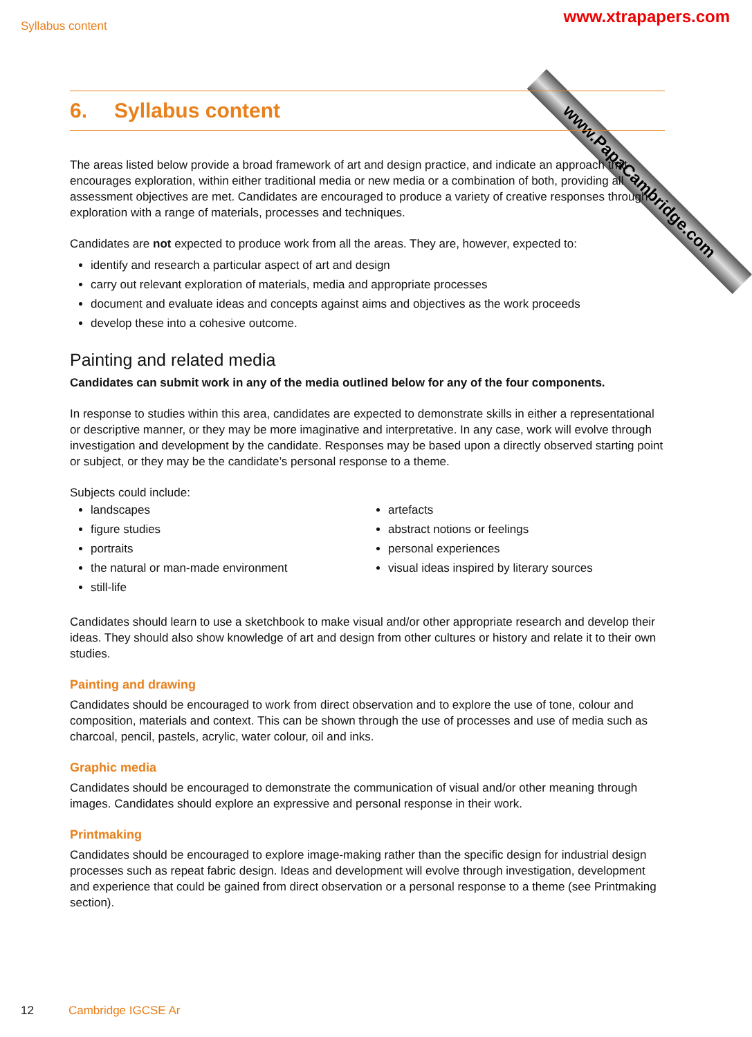Syllabus content www.xtrapapers.com
www.PapaCambridge.com
6. Syllabus content
The areas listed below provide a broad framework of art and design practice, and indicate an approach that encourages exploration, within either traditional media or new media or a combination of both, providing all assessment objectives are met. Candidates are encouraged to produce a variety of creative responses through exploration with a range of materials, processes and techniques.
Candidates are not expected to produce work from all the areas. They are, however, expected to:
identify and research a particular aspect of art and design
carry out relevant exploration of materials, media and appropriate processes
document and evaluate ideas and concepts against aims and objectives as the work proceeds
develop these into a cohesive outcome.
Painting and related media
Candidates can submit work in any of the media outlined below for any of the four components.
In response to studies within this area, candidates are expected to demonstrate skills in either a representational or descriptive manner, or they may be more imaginative and interpretative. In any case, work will evolve through investigation and development by the candidate. Responses may be based upon a directly observed starting point or subject, or they may be the candidate’s personal response to a theme.
Subjects could include:
landscapes
figure studies
portraits
the natural or man-made environment
still-life
artefacts
abstract notions or feelings
personal experiences
visual ideas inspired by literary sources
Candidates should learn to use a sketchbook to make visual and/or other appropriate research and develop their ideas. They should also show knowledge of art and design from other cultures or history and relate it to their own studies.
Painting and drawing
Candidates should be encouraged to work from direct observation and to explore the use of tone, colour and composition, materials and context. This can be shown through the use of processes and use of media such as charcoal, pencil, pastels, acrylic, water colour, oil and inks.
Graphic media
Candidates should be encouraged to demonstrate the communication of visual and/or other meaning through images. Candidates should explore an expressive and personal response in their work.
Printmaking
Candidates should be encouraged to explore image-making rather than the specific design for industrial design processes such as repeat fabric design. Ideas and development will evolve through investigation, development and experience that could be gained from direct observation or a personal response to a theme (see Printmaking section).
12 Cambridge IGCSE Ar